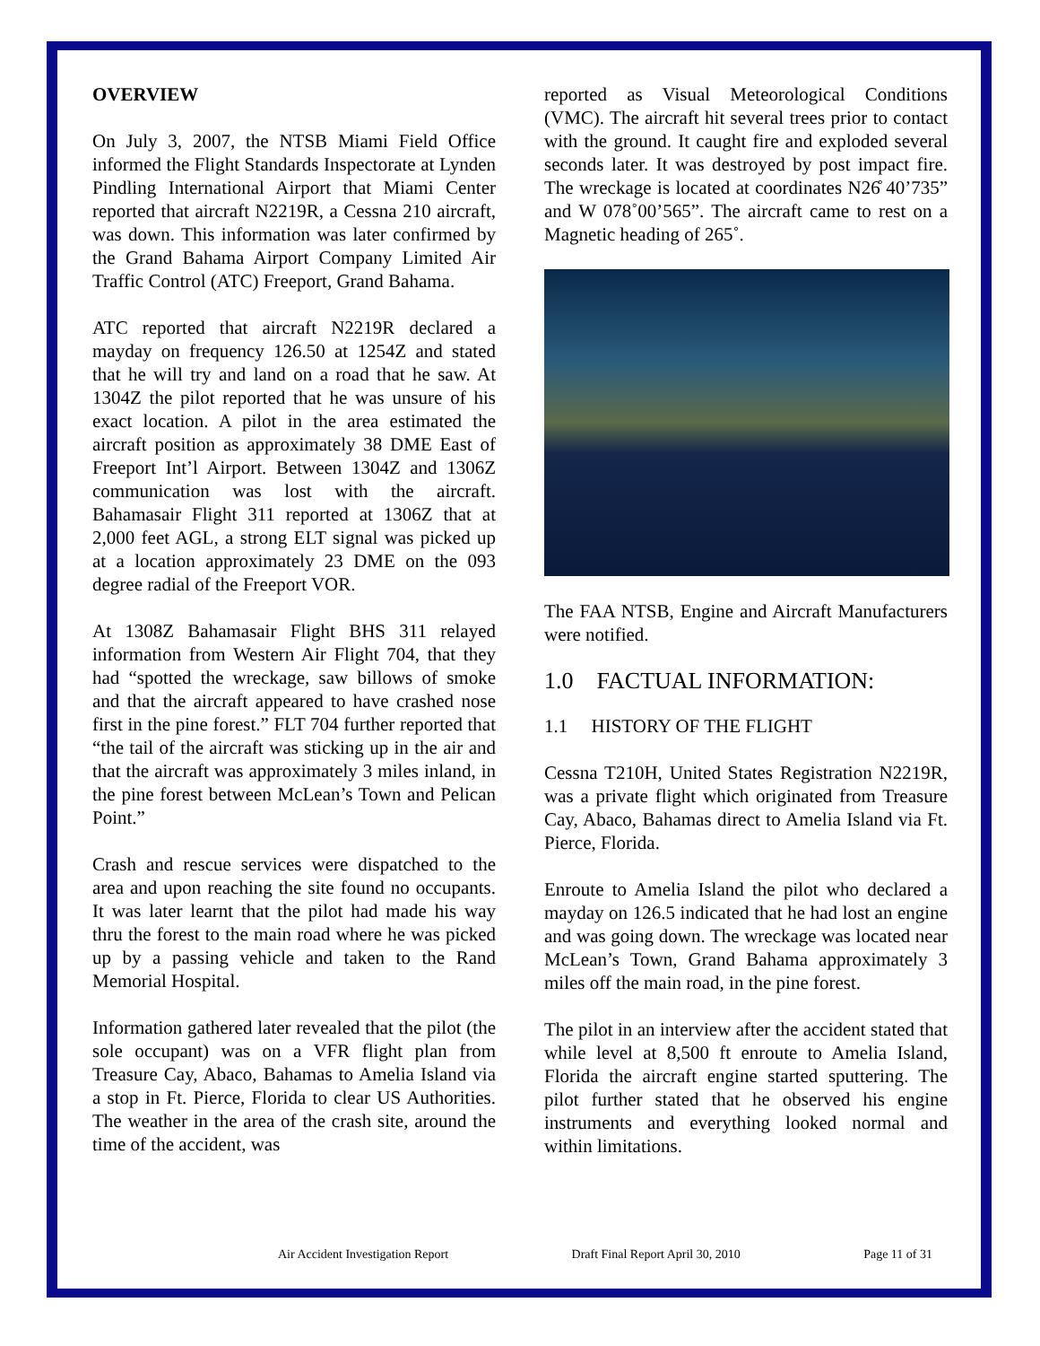OVERVIEW
On July 3, 2007, the NTSB Miami Field Office informed the Flight Standards Inspectorate at Lynden Pindling International Airport that Miami Center reported that aircraft N2219R, a Cessna 210 aircraft, was down. This information was later confirmed by the Grand Bahama Airport Company Limited Air Traffic Control (ATC) Freeport, Grand Bahama.
ATC reported that aircraft N2219R declared a mayday on frequency 126.50 at 1254Z and stated that he will try and land on a road that he saw. At 1304Z the pilot reported that he was unsure of his exact location. A pilot in the area estimated the aircraft position as approximately 38 DME East of Freeport Int’l Airport. Between 1304Z and 1306Z communication was lost with the aircraft. Bahamasair Flight 311 reported at 1306Z that at 2,000 feet AGL, a strong ELT signal was picked up at a location approximately 23 DME on the 093 degree radial of the Freeport VOR.
At 1308Z Bahamasair Flight BHS 311 relayed information from Western Air Flight 704, that they had “spotted the wreckage, saw billows of smoke and that the aircraft appeared to have crashed nose first in the pine forest.” FLT 704 further reported that “the tail of the aircraft was sticking up in the air and that the aircraft was approximately 3 miles inland, in the pine forest between McLean’s Town and Pelican Point.”
Crash and rescue services were dispatched to the area and upon reaching the site found no occupants. It was later learnt that the pilot had made his way thru the forest to the main road where he was picked up by a passing vehicle and taken to the Rand Memorial Hospital.
Information gathered later revealed that the pilot (the sole occupant) was on a VFR flight plan from Treasure Cay, Abaco, Bahamas to Amelia Island via a stop in Ft. Pierce, Florida to clear US Authorities. The weather in the area of the crash site, around the time of the accident, was
reported as Visual Meteorological Conditions (VMC). The aircraft hit several trees prior to contact with the ground. It caught fire and exploded several seconds later. It was destroyed by post impact fire. The wreckage is located at coordinates N26̊ 40’735” and W 078˚00’565”. The aircraft came to rest on a Magnetic heading of 265˚.
The FAA NTSB, Engine and Aircraft Manufacturers were notified.
1.0 FACTUAL INFORMATION:
1.1 HISTORY OF THE FLIGHT
Cessna T210H, United States Registration N2219R, was a private flight which originated from Treasure Cay, Abaco, Bahamas direct to Amelia Island via Ft. Pierce, Florida.
Enroute to Amelia Island the pilot who declared a mayday on 126.5 indicated that he had lost an engine and was going down. The wreckage was located near McLean’s Town, Grand Bahama approximately 3 miles off the main road, in the pine forest.
The pilot in an interview after the accident stated that while level at 8,500 ft enroute to Amelia Island, Florida the aircraft engine started sputtering. The pilot further stated that he observed his engine instruments and everything looked normal and within limitations.
Air Accident Investigation Report Draft Final Report April 30, 2010 Page 11 of 31